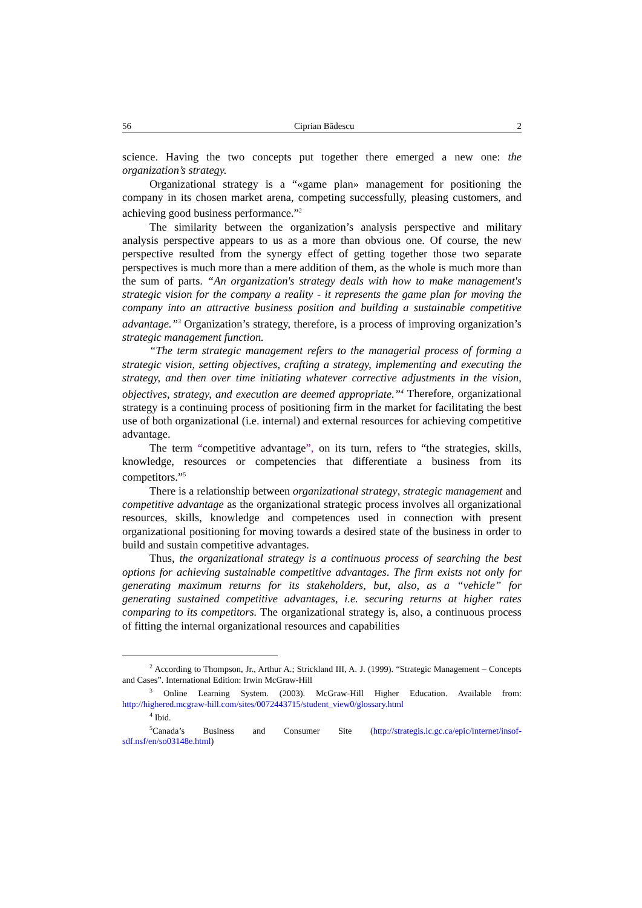56 Ciprian Bădescu 2
science. Having the two concepts put together there emerged a new one: the organization’s strategy.
Organizational strategy is a “«game plan» management for positioning the company in its chosen market arena, competing successfully, pleasing customers, and achieving good business performance.”<sup>2</sup>
The similarity between the organization’s analysis perspective and military analysis perspective appears to us as a more than obvious one. Of course, the new perspective resulted from the synergy effect of getting together those two separate perspectives is much more than a mere addition of them, as the whole is much more than the sum of parts. “An organization's strategy deals with how to make management's strategic vision for the company a reality - it represents the game plan for moving the company into an attractive business position and building a sustainable competitive advantage.”<sup>3</sup> Organization’s strategy, therefore, is a process of improving organization’s strategic management function.
“The term strategic management refers to the managerial process of forming a strategic vision, setting objectives, crafting a strategy, implementing and executing the strategy, and then over time initiating whatever corrective adjustments in the vision, objectives, strategy, and execution are deemed appropriate.”<sup>4</sup> Therefore, organizational strategy is a continuing process of positioning firm in the market for facilitating the best use of both organizational (i.e. internal) and external resources for achieving competitive advantage.
The term “competitive advantage”, on its turn, refers to “the strategies, skills, knowledge, resources or competencies that differentiate a business from its competitors.”<sup>5</sup>
There is a relationship between organizational strategy, strategic management and competitive advantage as the organizational strategic process involves all organizational resources, skills, knowledge and competences used in connection with present organizational positioning for moving towards a desired state of the business in order to build and sustain competitive advantages.
Thus, the organizational strategy is a continuous process of searching the best options for achieving sustainable competitive advantages. The firm exists not only for generating maximum returns for its stakeholders, but, also, as a “vehicle” for generating sustained competitive advantages, i.e. securing returns at higher rates comparing to its competitors. The organizational strategy is, also, a continuous process of fitting the internal organizational resources and capabilities
<sup>2</sup> According to Thompson, Jr., Arthur A.; Strickland III, A. J. (1999). “Strategic Management – Concepts and Cases”. International Edition: Irwin McGraw-Hill
<sup>3</sup> Online Learning System. (2003). McGraw-Hill Higher Education. Available from: http://highered.mcgraw-hill.com/sites/0072443715/student_view0/glossary.html
<sup>4</sup> Ibid.
<sup>5</sup> Canada’s Business and Consumer Site (http://strategis.ic.gc.ca/epic/internet/insof-sdf.nsf/en/so03148e.html)